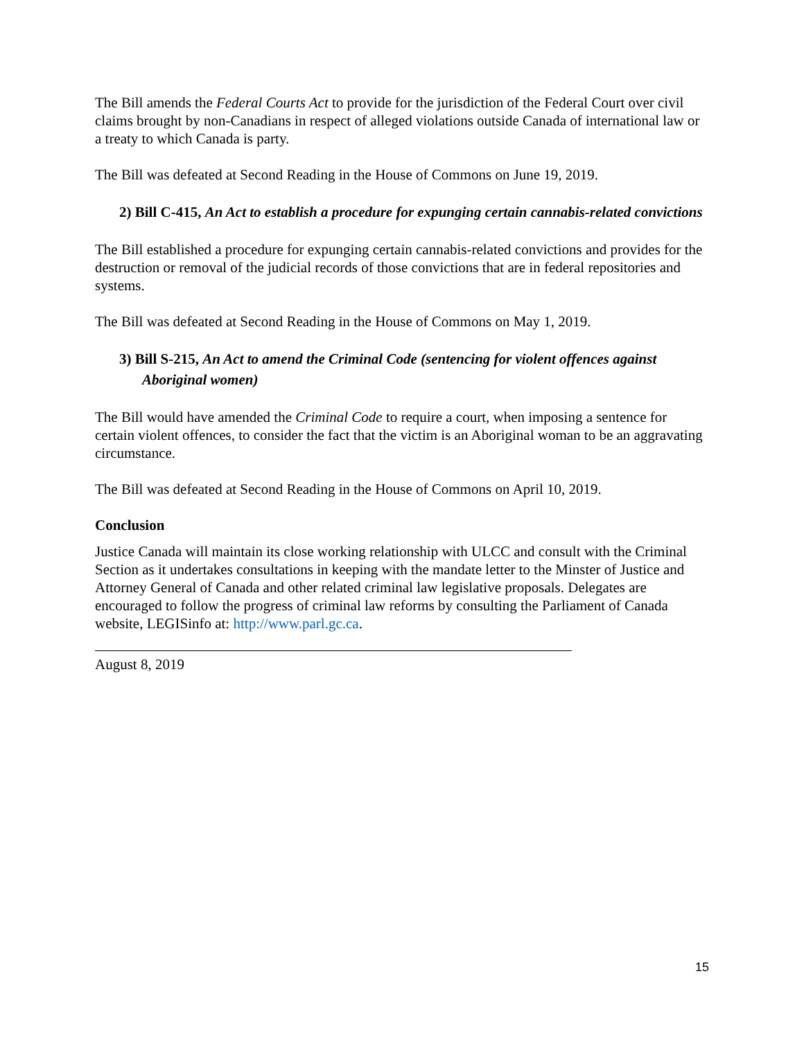The Bill amends the Federal Courts Act to provide for the jurisdiction of the Federal Court over civil claims brought by non-Canadians in respect of alleged violations outside Canada of international law or a treaty to which Canada is party.
The Bill was defeated at Second Reading in the House of Commons on June 19, 2019.
2) Bill C-415, An Act to establish a procedure for expunging certain cannabis-related convictions
The Bill established a procedure for expunging certain cannabis-related convictions and provides for the destruction or removal of the judicial records of those convictions that are in federal repositories and systems.
The Bill was defeated at Second Reading in the House of Commons on May 1, 2019.
3) Bill S-215, An Act to amend the Criminal Code (sentencing for violent offences against Aboriginal women)
The Bill would have amended the Criminal Code to require a court, when imposing a sentence for certain violent offences, to consider the fact that the victim is an Aboriginal woman to be an aggravating circumstance.
The Bill was defeated at Second Reading in the House of Commons on April 10, 2019.
Conclusion
Justice Canada will maintain its close working relationship with ULCC and consult with the Criminal Section as it undertakes consultations in keeping with the mandate letter to the Minster of Justice and Attorney General of Canada and other related criminal law legislative proposals. Delegates are encouraged to follow the progress of criminal law reforms by consulting the Parliament of Canada website, LEGISinfo at: http://www.parl.gc.ca.
August 8, 2019
15